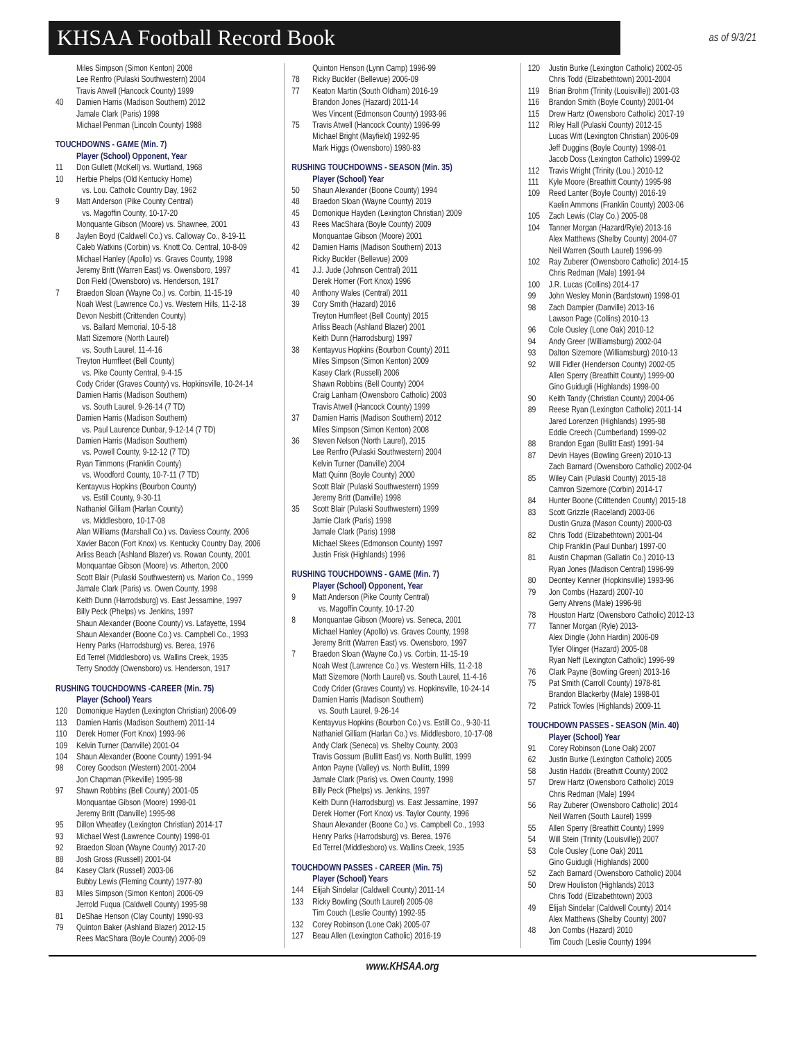KHSAA Football Record Book
as of 9/3/21
Miles Simpson (Simon Kenton) 2008
Lee Renfro (Pulaski Southwestern) 2004
Travis Atwell (Hancock County) 1999
40 Damien Harris (Madison Southern) 2012
Jamale Clark (Paris) 1998
Michael Penman (Lincoln County) 1988
TOUCHDOWNS - GAME (Min. 7)
Player (School) Opponent, Year
11 Don Gullett (McKell) vs. Wurtland, 1968
10 Herbie Phelps (Old Kentucky Home)
vs. Lou. Catholic Country Day, 1962
9 Matt Anderson (Pike County Central)
vs. Magoffin County, 10-17-20
Monquante Gibson (Moore) vs. Shawnee, 2001
8 Jaylen Boyd (Caldwell Co.) vs. Calloway Co., 8-19-11
Caleb Watkins (Corbin) vs. Knott Co. Central, 10-8-09
Michael Hanley (Apollo) vs. Graves County, 1998
Jeremy Britt (Warren East) vs. Owensboro, 1997
Don Field (Owensboro) vs. Henderson, 1917
7 Braedon Sloan (Wayne Co.) vs. Corbin, 11-15-19
Noah West (Lawrence Co.) vs. Western Hills, 11-2-18
Devon Nesbitt (Crittenden County)
vs. Ballard Memorial, 10-5-18
Matt Sizemore (North Laurel)
vs. South Laurel, 11-4-16
Treyton Humfleet (Bell County)
vs. Pike County Central, 9-4-15
Cody Crider (Graves County) vs. Hopkinsville, 10-24-14
Damien Harris (Madison Southern)
vs. South Laurel, 9-26-14 (7 TD)
Damien Harris (Madison Southern)
vs. Paul Laurence Dunbar, 9-12-14 (7 TD)
Damien Harris (Madison Southern)
vs. Powell County, 9-12-12 (7 TD)
Ryan Timmons (Franklin County)
vs. Woodford County, 10-7-11 (7 TD)
Kentayvus Hopkins (Bourbon County)
vs. Estill County, 9-30-11
Nathaniel Gilliam (Harlan County)
vs. Middlesboro, 10-17-08
Alan Williams (Marshall Co.) vs. Daviess County, 2006
Xavier Bacon (Fort Knox) vs. Kentucky Country Day, 2006
Arliss Beach (Ashland Blazer) vs. Rowan County, 2001
Monquantae Gibson (Moore) vs. Atherton, 2000
Scott Blair (Pulaski Southwestern) vs. Marion Co., 1999
Jamale Clark (Paris) vs. Owen County, 1998
Keith Dunn (Harrodsburg) vs. East Jessamine, 1997
Billy Peck (Phelps) vs. Jenkins, 1997
Shaun Alexander (Boone County) vs. Lafayette, 1994
Shaun Alexander (Boone Co.) vs. Campbell Co., 1993
Henry Parks (Harrodsburg) vs. Berea, 1976
Ed Terrel (Middlesboro) vs. Wallins Creek, 1935
Terry Snoddy (Owensboro) vs. Henderson, 1917
RUSHING TOUCHDOWNS -CAREER (Min. 75)
Player (School) Years
120 Domonique Hayden (Lexington Christian) 2006-09
113 Damien Harris (Madison Southern) 2011-14
110 Derek Homer (Fort Knox) 1993-96
109 Kelvin Turner (Danville) 2001-04
104 Shaun Alexander (Boone County) 1991-94
98 Corey Goodson (Western) 2001-2004
Jon Chapman (Pikeville) 1995-98
97 Shawn Robbins (Bell County) 2001-05
Monquantae Gibson (Moore) 1998-01
Jeremy Britt (Danville) 1995-98
95 Dillon Wheatley (Lexington Christian) 2014-17
93 Michael West (Lawrence County) 1998-01
92 Braedon Sloan (Wayne County) 2017-20
88 Josh Gross (Russell) 2001-04
84 Kasey Clark (Russell) 2003-06
Bubby Lewis (Fleming County) 1977-80
83 Miles Simpson (Simon Kenton) 2006-09
Jerrold Fuqua (Caldwell County) 1995-98
81 DeShae Henson (Clay County) 1990-93
79 Quinton Baker (Ashland Blazer) 2012-15
Rees MacShara (Boyle County) 2006-09
Quinton Henson (Lynn Camp) 1996-99
78 Ricky Buckler (Bellevue) 2006-09
77 Keaton Martin (South Oldham) 2016-19
Brandon Jones (Hazard) 2011-14
Wes Vincent (Edmonson County) 1993-96
75 Travis Atwell (Hancock County) 1996-99
Michael Bright (Mayfield) 1992-95
Mark Higgs (Owensboro) 1980-83
RUSHING TOUCHDOWNS - SEASON (Min. 35)
Player (School) Year
50 Shaun Alexander (Boone County) 1994
48 Braedon Sloan (Wayne County) 2019
45 Domonique Hayden (Lexington Christian) 2009
43 Rees MacShara (Boyle County) 2009
Monquantae Gibson (Moore) 2001
42 Damien Harris (Madison Southern) 2013
Ricky Buckler (Bellevue) 2009
41 J.J. Jude (Johnson Central) 2011
Derek Homer (Fort Knox) 1996
40 Anthony Wales (Central) 2011
39 Cory Smith (Hazard) 2016
Treyton Humfleet (Bell County) 2015
Arliss Beach (Ashland Blazer) 2001
Keith Dunn (Harrodsburg) 1997
38 Kentayvus Hopkins (Bourbon County) 2011
Miles Simpson (Simon Kenton) 2009
Kasey Clark (Russell) 2006
Shawn Robbins (Bell County) 2004
Craig Lanham (Owensboro Catholic) 2003
Travis Atwell (Hancock County) 1999
37 Damien Harris (Madison Southern) 2012
Miles Simpson (Simon Kenton) 2008
36 Steven Nelson (North Laurel), 2015
Lee Renfro (Pulaski Southwestern) 2004
Kelvin Turner (Danville) 2004
Matt Quinn (Boyle County) 2000
Scott Blair (Pulaski Southwestern) 1999
Jeremy Britt (Danville) 1998
35 Scott Blair (Pulaski Southwestern) 1999
Jamie Clark (Paris) 1998
Jamale Clark (Paris) 1998
Michael Skees (Edmonson County) 1997
Justin Frisk (Highlands) 1996
RUSHING TOUCHDOWNS - GAME (Min. 7)
Player (School) Opponent, Year
9 Matt Anderson (Pike County Central)
vs. Magoffin County, 10-17-20
8 Monquantae Gibson (Moore) vs. Seneca, 2001
Michael Hanley (Apollo) vs. Graves County, 1998
Jeremy Britt (Warren East) vs. Owensboro, 1997
7 Braedon Sloan (Wayne Co.) vs. Corbin, 11-15-19
Noah West (Lawrence Co.) vs. Western Hills, 11-2-18
Matt Sizemore (North Laurel) vs. South Laurel, 11-4-16
Cody Crider (Graves County) vs. Hopkinsville, 10-24-14
Damien Harris (Madison Southern)
vs. South Laurel, 9-26-14
Kentayvus Hopkins (Bourbon Co.) vs. Estill Co., 9-30-11
Nathaniel Gilliam (Harlan Co.) vs. Middlesboro, 10-17-08
Andy Clark (Seneca) vs. Shelby County, 2003
Travis Gossum (Bullitt East) vs. North Bullitt, 1999
Anton Payne (Valley) vs. North Bullitt, 1999
Jamale Clark (Paris) vs. Owen County, 1998
Billy Peck (Phelps) vs. Jenkins, 1997
Keith Dunn (Harrodsburg) vs. East Jessamine, 1997
Derek Homer (Fort Knox) vs. Taylor County, 1996
Shaun Alexander (Boone Co.) vs. Campbell Co., 1993
Henry Parks (Harrodsburg) vs. Berea, 1976
Ed Terrel (Middlesboro) vs. Wallins Creek, 1935
TOUCHDOWN PASSES - CAREER (Min. 75)
Player (School) Years
144 Elijah Sindelar (Caldwell County) 2011-14
133 Ricky Bowling (South Laurel) 2005-08
Tim Couch (Leslie County) 1992-95
132 Corey Robinson (Lone Oak) 2005-07
127 Beau Allen (Lexington Catholic) 2016-19
120 Justin Burke (Lexington Catholic) 2002-05
Chris Todd (Elizabethtown) 2001-2004
119 Brian Brohm (Trinity (Louisville)) 2001-03
116 Brandon Smith (Boyle County) 2001-04
115 Drew Hartz (Owensboro Catholic) 2017-19
112 Riley Hall (Pulaski County) 2012-15
Lucas Witt (Lexington Christian) 2006-09
Jeff Duggins (Boyle County) 1998-01
Jacob Doss (Lexington Catholic) 1999-02
112 Travis Wright (Trinity (Lou.) 2010-12
111 Kyle Moore (Breathitt County) 1995-98
109 Reed Lanter (Boyle County) 2016-19
Kaelin Ammons (Franklin County) 2003-06
105 Zach Lewis (Clay Co.) 2005-08
104 Tanner Morgan (Hazard/Ryle) 2013-16
Alex Matthews (Shelby County) 2004-07
Neil Warren (South Laurel) 1996-99
102 Ray Zuberer (Owensboro Catholic) 2014-15
Chris Redman (Male) 1991-94
100 J.R. Lucas (Collins) 2014-17
99 John Wesley Monin (Bardstown) 1998-01
98 Zach Dampier (Danville) 2013-16
Lawson Page (Collins) 2010-13
96 Cole Ousley (Lone Oak) 2010-12
94 Andy Greer (Williamsburg) 2002-04
93 Dalton Sizemore (Williamsburg) 2010-13
92 Will Fidler (Henderson County) 2002-05
Allen Sperry (Breathitt County) 1999-00
Gino Guidugli (Highlands) 1998-00
90 Keith Tandy (Christian County) 2004-06
89 Reese Ryan (Lexington Catholic) 2011-14
Jared Lorenzen (Highlands) 1995-98
Eddie Creech (Cumberland) 1999-02
88 Brandon Egan (Bullitt East) 1991-94
87 Devin Hayes (Bowling Green) 2010-13
Zach Barnard (Owensboro Catholic) 2002-04
85 Wiley Cain (Pulaski County) 2015-18
Camron Sizemore (Corbin) 2014-17
84 Hunter Boone (Crittenden County) 2015-18
83 Scott Grizzle (Raceland) 2003-06
Dustin Gruza (Mason County) 2000-03
82 Chris Todd (Elizabethtown) 2001-04
Chip Franklin (Paul Dunbar) 1997-00
81 Austin Chapman (Gallatin Co.) 2010-13
Ryan Jones (Madison Central) 1996-99
80 Deontey Kenner (Hopkinsville) 1993-96
79 Jon Combs (Hazard) 2007-10
Gerry Ahrens (Male) 1996-98
78 Houston Hartz (Owensboro Catholic) 2012-13
77 Tanner Morgan (Ryle) 2013-
Alex Dingle (John Hardin) 2006-09
Tyler Olinger (Hazard) 2005-08
Ryan Neff (Lexington Catholic) 1996-99
76 Clark Payne (Bowling Green) 2013-16
75 Pat Smith (Carroll County) 1978-81
Brandon Blackerby (Male) 1998-01
72 Patrick Towles (Highlands) 2009-11
TOUCHDOWN PASSES - SEASON (Min. 40)
Player (School) Year
91 Corey Robinson (Lone Oak) 2007
62 Justin Burke (Lexington Catholic) 2005
58 Justin Haddix (Breathitt County) 2002
57 Drew Hartz (Owensboro Catholic) 2019
Chris Redman (Male) 1994
56 Ray Zuberer (Owensboro Catholic) 2014
Neil Warren (South Laurel) 1999
55 Allen Sperry (Breathitt County) 1999
54 Will Stein (Trinity (Louisville)) 2007
53 Cole Ousley (Lone Oak) 2011
Gino Guidugli (Highlands) 2000
52 Zach Barnard (Owensboro Catholic) 2004
50 Drew Houliston (Highlands) 2013
Chris Todd (Elizabethtown) 2003
49 Elijah Sindelar (Caldwell County) 2014
Alex Matthews (Shelby County) 2007
48 Jon Combs (Hazard) 2010
Tim Couch (Leslie County) 1994
www.KHSAA.org